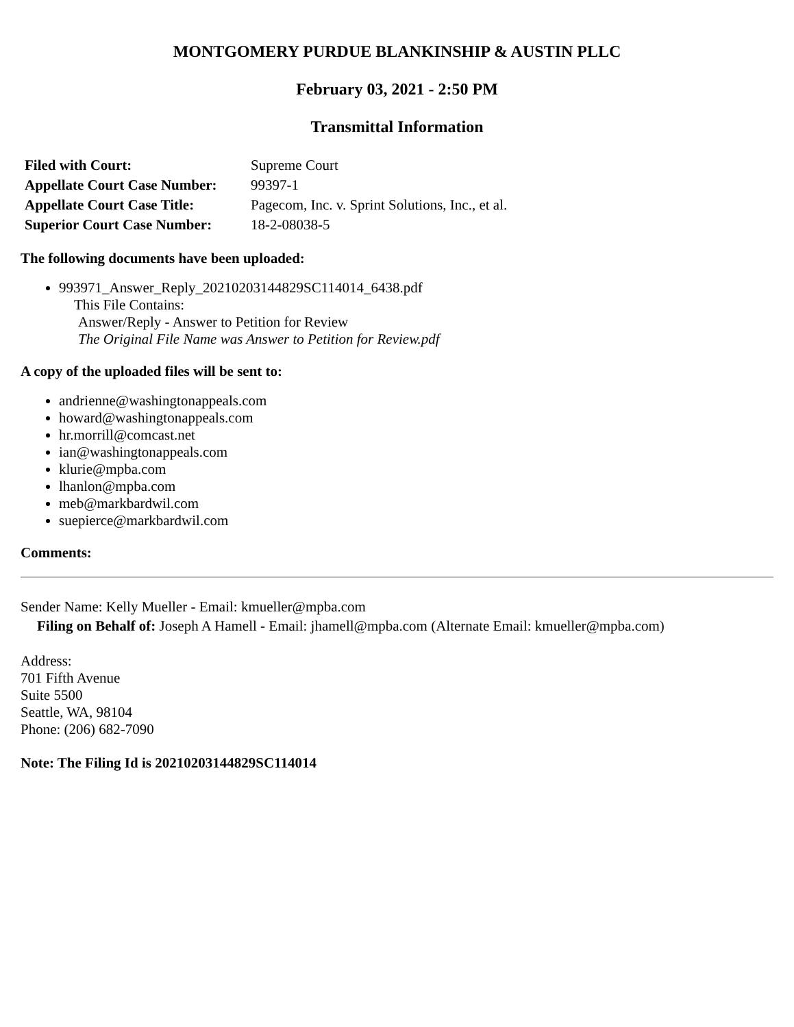MONTGOMERY PURDUE BLANKINSHIP & AUSTIN PLLC
February 03, 2021 - 2:50 PM
Transmittal Information
| Filed with Court: | Supreme Court |
| Appellate Court Case Number: | 99397-1 |
| Appellate Court Case Title: | Pagecom, Inc. v. Sprint Solutions, Inc., et al. |
| Superior Court Case Number: | 18-2-08038-5 |
The following documents have been uploaded:
993971_Answer_Reply_20210203144829SC114014_6438.pdf
This File Contains:
Answer/Reply - Answer to Petition for Review
The Original File Name was Answer to Petition for Review.pdf
A copy of the uploaded files will be sent to:
andrienne@washingtonappeals.com
howard@washingtonappeals.com
hr.morrill@comcast.net
ian@washingtonappeals.com
klurie@mpba.com
lhanlon@mpba.com
meb@markbardwil.com
suepierce@markbardwil.com
Comments:
Sender Name: Kelly Mueller - Email: kmueller@mpba.com
Filing on Behalf of: Joseph A Hamell - Email: jhamell@mpba.com (Alternate Email: kmueller@mpba.com)
Address:
701 Fifth Avenue
Suite 5500
Seattle, WA, 98104
Phone: (206) 682-7090
Note: The Filing Id is 20210203144829SC114014